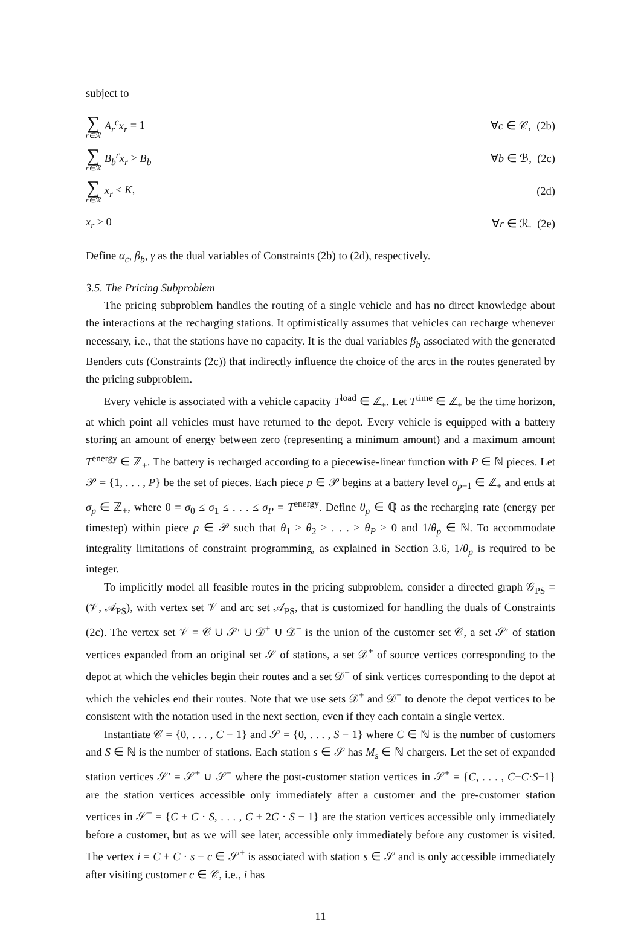subject to
∑ r∈ℛ A<sub>r</sub><sup>c</sup>x<sub>r</sub> = 1 ∀c ∈ 𝒞, (2b)
∑ r∈ℛ B<sub>b</sub><sup>r</sup>x<sub>r</sub> ≥ B<sub>b</sub> ∀b ∈ ℬ, (2c)
∑ r∈ℛ x<sub>r</sub> ≤ K, (2d)
x<sub>r</sub> ≥ 0 ∀r ∈ ℛ. (2e)
Define α<sub>c</sub>, β<sub>b</sub>, γ as the dual variables of Constraints (2b) to (2d), respectively.
3.5. The Pricing Subproblem
The pricing subproblem handles the routing of a single vehicle and has no direct knowledge about the interactions at the recharging stations. It optimistically assumes that vehicles can recharge whenever necessary, i.e., that the stations have no capacity. It is the dual variables β<sub>b</sub> associated with the generated Benders cuts (Constraints (2c)) that indirectly influence the choice of the arcs in the routes generated by the pricing subproblem.
Every vehicle is associated with a vehicle capacity T<sup>load</sup> ∈ ℤ<sub>+</sub>. Let T<sup>time</sup> ∈ ℤ<sub>+</sub> be the time horizon, at which point all vehicles must have returned to the depot. Every vehicle is equipped with a battery storing an amount of energy between zero (representing a minimum amount) and a maximum amount T<sup>energy</sup> ∈ ℤ<sub>+</sub>. The battery is recharged according to a piecewise-linear function with P ∈ ℕ pieces. Let 𝒫 = {1, . . . , P} be the set of pieces. Each piece p ∈ 𝒫 begins at a battery level σ<sub>p−1</sub> ∈ ℤ<sub>+</sub> and ends at σ<sub>p</sub> ∈ ℤ<sub>+</sub>, where 0 = σ<sub>0</sub> ≤ σ<sub>1</sub> ≤ . . . ≤ σ<sub>P</sub> = T<sup>energy</sup>. Define θ<sub>p</sub> ∈ ℚ as the recharging rate (energy per timestep) within piece p ∈ 𝒫 such that θ<sub>1</sub> ≥ θ<sub>2</sub> ≥ . . . ≥ θ<sub>P</sub> > 0 and 1/θ<sub>p</sub> ∈ ℕ. To accommodate integrality limitations of constraint programming, as explained in Section 3.6, 1/θ<sub>p</sub> is required to be integer.
To implicitly model all feasible routes in the pricing subproblem, consider a directed graph 𝒢<sub>PS</sub> = (𝒱, 𝒜<sub>PS</sub>), with vertex set 𝒱 and arc set 𝒜<sub>PS</sub>, that is customized for handling the duals of Constraints (2c). The vertex set 𝒱 = 𝒞 ∪ 𝒮′ ∪ 𝒟<sup>+</sup> ∪ 𝒟<sup>−</sup> is the union of the customer set 𝒞, a set 𝒮′ of station vertices expanded from an original set 𝒮 of stations, a set 𝒟<sup>+</sup> of source vertices corresponding to the depot at which the vehicles begin their routes and a set 𝒟<sup>−</sup> of sink vertices corresponding to the depot at which the vehicles end their routes. Note that we use sets 𝒟<sup>+</sup> and 𝒟<sup>−</sup> to denote the depot vertices to be consistent with the notation used in the next section, even if they each contain a single vertex.
Instantiate 𝒞 = {0, . . . , C − 1} and 𝒮 = {0, . . . , S − 1} where C ∈ ℕ is the number of customers and S ∈ ℕ is the number of stations. Each station s ∈ 𝒮 has M<sub>s</sub> ∈ ℕ chargers. Let the set of expanded station vertices 𝒮′ = 𝒮<sup>+</sup> ∪ 𝒮<sup>−</sup> where the post-customer station vertices in 𝒮<sup>+</sup> = {C, . . . , C+C·S−1} are the station vertices accessible only immediately after a customer and the pre-customer station vertices in 𝒮<sup>−</sup> = {C + C · S, . . . , C + 2C · S − 1} are the station vertices accessible only immediately before a customer, but as we will see later, accessible only immediately before any customer is visited. The vertex i = C + C · s + c ∈ 𝒮<sup>+</sup> is associated with station s ∈ 𝒮 and is only accessible immediately after visiting customer c ∈ 𝒞, i.e., i has
11